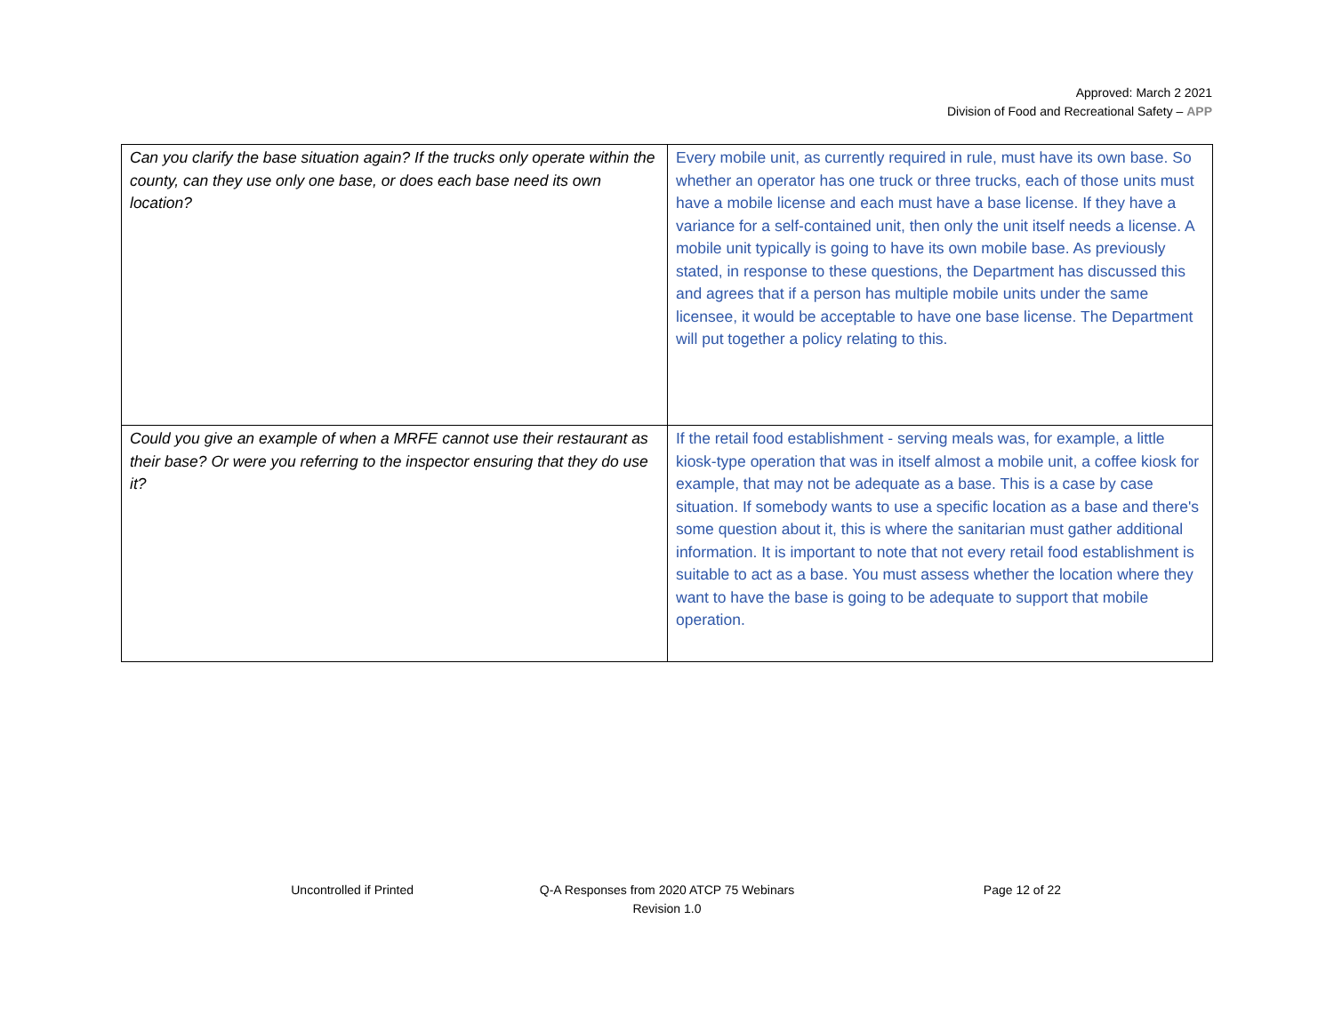Approved: March 2 2021
Division of Food and Recreational Safety – APP
| Can you clarify the base situation again? If the trucks only operate within the county, can they use only one base, or does each base need its own location? | Every mobile unit, as currently required in rule, must have its own base. So whether an operator has one truck or three trucks, each of those units must have a mobile license and each must have a base license. If they have a variance for a self-contained unit, then only the unit itself needs a license. A mobile unit typically is going to have its own mobile base. As previously stated, in response to these questions, the Department has discussed this and agrees that if a person has multiple mobile units under the same licensee, it would be acceptable to have one base license. The Department will put together a policy relating to this. |
| Could you give an example of when a MRFE cannot use their restaurant as their base? Or were you referring to the inspector ensuring that they do use it? | If the retail food establishment - serving meals was, for example, a little kiosk-type operation that was in itself almost a mobile unit, a coffee kiosk for example, that may not be adequate as a base. This is a case by case situation. If somebody wants to use a specific location as a base and there's some question about it, this is where the sanitarian must gather additional information. It is important to note that not every retail food establishment is suitable to act as a base. You must assess whether the location where they want to have the base is going to be adequate to support that mobile operation. |
Uncontrolled if Printed Q-A Responses from 2020 ATCP 75 Webinars
Revision 1.0
Page 12 of 22